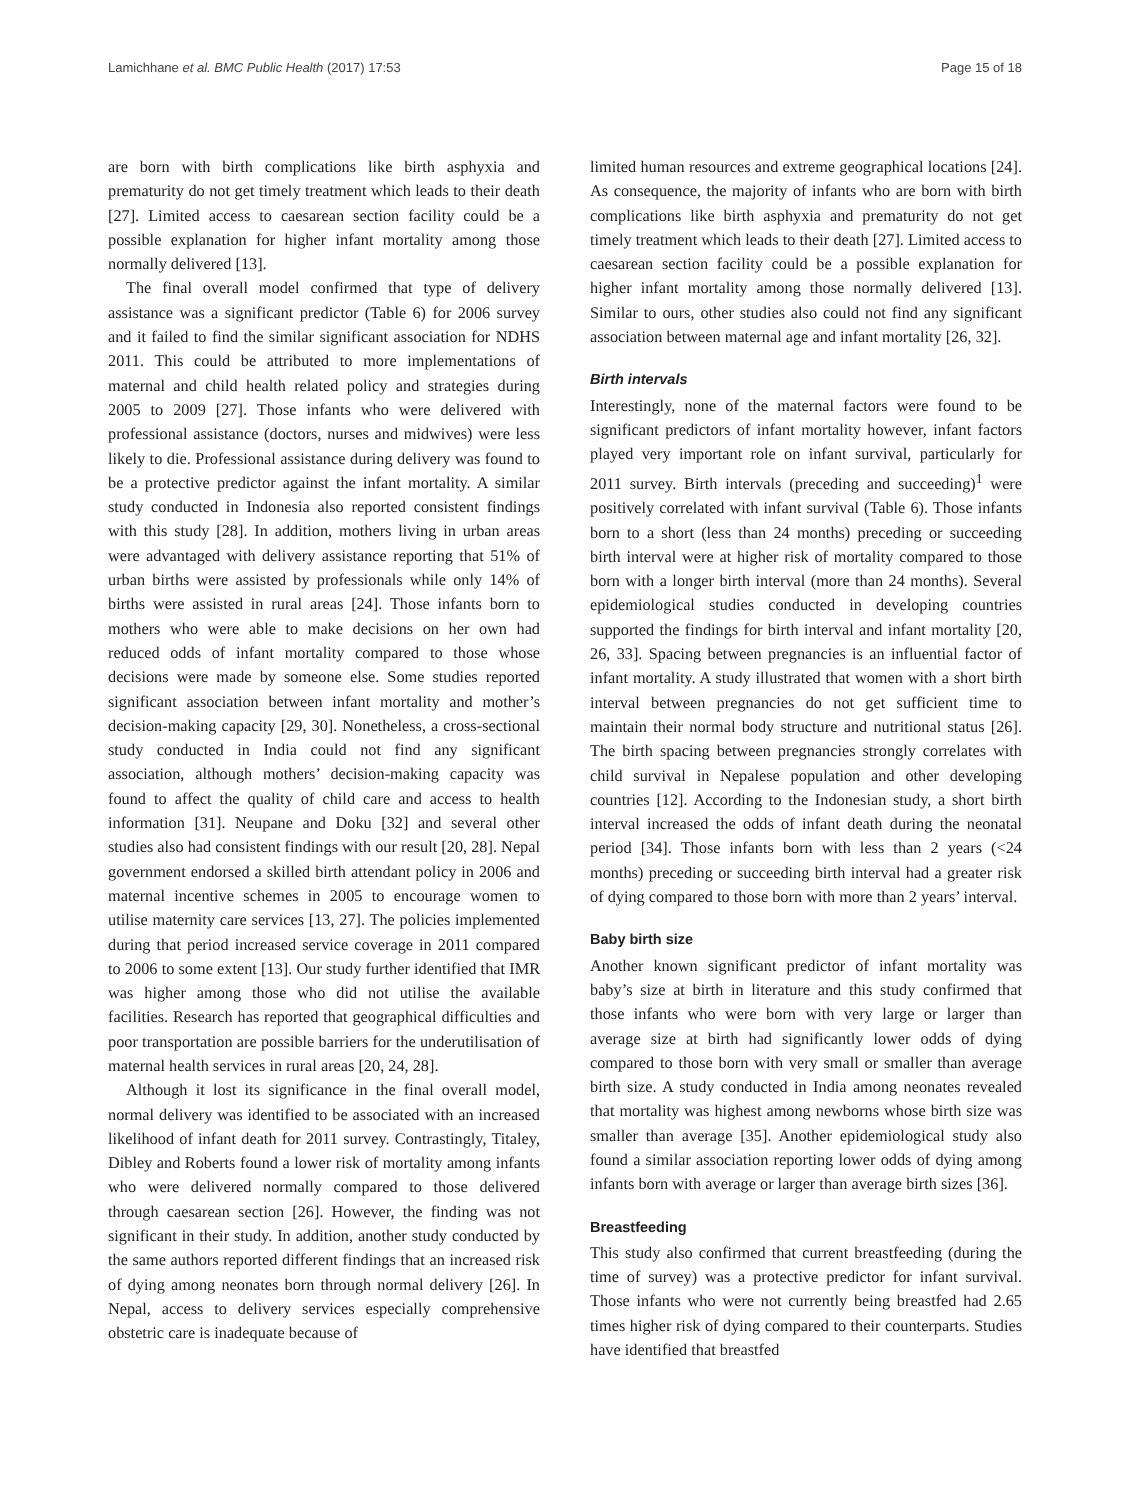Lamichhane et al. BMC Public Health (2017) 17:53 Page 15 of 18
are born with birth complications like birth asphyxia and prematurity do not get timely treatment which leads to their death [27]. Limited access to caesarean section facility could be a possible explanation for higher infant mortality among those normally delivered [13].
The final overall model confirmed that type of delivery assistance was a significant predictor (Table 6) for 2006 survey and it failed to find the similar significant association for NDHS 2011. This could be attributed to more implementations of maternal and child health related policy and strategies during 2005 to 2009 [27]. Those infants who were delivered with professional assistance (doctors, nurses and midwives) were less likely to die. Professional assistance during delivery was found to be a protective predictor against the infant mortality. A similar study conducted in Indonesia also reported consistent findings with this study [28]. In addition, mothers living in urban areas were advantaged with delivery assistance reporting that 51% of urban births were assisted by professionals while only 14% of births were assisted in rural areas [24]. Those infants born to mothers who were able to make decisions on her own had reduced odds of infant mortality compared to those whose decisions were made by someone else. Some studies reported significant association between infant mortality and mother’s decision-making capacity [29, 30]. Nonetheless, a cross-sectional study conducted in India could not find any significant association, although mothers’ decision-making capacity was found to affect the quality of child care and access to health information [31]. Neupane and Doku [32] and several other studies also had consistent findings with our result [20, 28]. Nepal government endorsed a skilled birth attendant policy in 2006 and maternal incentive schemes in 2005 to encourage women to utilise maternity care services [13, 27]. The policies implemented during that period increased service coverage in 2011 compared to 2006 to some extent [13]. Our study further identified that IMR was higher among those who did not utilise the available facilities. Research has reported that geographical difficulties and poor transportation are possible barriers for the underutilisation of maternal health services in rural areas [20, 24, 28].
Although it lost its significance in the final overall model, normal delivery was identified to be associated with an increased likelihood of infant death for 2011 survey. Contrastingly, Titaley, Dibley and Roberts found a lower risk of mortality among infants who were delivered normally compared to those delivered through caesarean section [26]. However, the finding was not significant in their study. In addition, another study conducted by the same authors reported different findings that an increased risk of dying among neonates born through normal delivery [26]. In Nepal, access to delivery services especially comprehensive obstetric care is inadequate because of
limited human resources and extreme geographical locations [24]. As consequence, the majority of infants who are born with birth complications like birth asphyxia and prematurity do not get timely treatment which leads to their death [27]. Limited access to caesarean section facility could be a possible explanation for higher infant mortality among those normally delivered [13]. Similar to ours, other studies also could not find any significant association between maternal age and infant mortality [26, 32].
Birth intervals
Interestingly, none of the maternal factors were found to be significant predictors of infant mortality however, infant factors played very important role on infant survival, particularly for 2011 survey. Birth intervals (preceding and succeeding)<sup>1</sup> were positively correlated with infant survival (Table 6). Those infants born to a short (less than 24 months) preceding or succeeding birth interval were at higher risk of mortality compared to those born with a longer birth interval (more than 24 months). Several epidemiological studies conducted in developing countries supported the findings for birth interval and infant mortality [20, 26, 33]. Spacing between pregnancies is an influential factor of infant mortality. A study illustrated that women with a short birth interval between pregnancies do not get sufficient time to maintain their normal body structure and nutritional status [26]. The birth spacing between pregnancies strongly correlates with child survival in Nepalese population and other developing countries [12]. According to the Indonesian study, a short birth interval increased the odds of infant death during the neonatal period [34]. Those infants born with less than 2 years (<24 months) preceding or succeeding birth interval had a greater risk of dying compared to those born with more than 2 years’ interval.
Baby birth size
Another known significant predictor of infant mortality was baby’s size at birth in literature and this study confirmed that those infants who were born with very large or larger than average size at birth had significantly lower odds of dying compared to those born with very small or smaller than average birth size. A study conducted in India among neonates revealed that mortality was highest among newborns whose birth size was smaller than average [35]. Another epidemiological study also found a similar association reporting lower odds of dying among infants born with average or larger than average birth sizes [36].
Breastfeeding
This study also confirmed that current breastfeeding (during the time of survey) was a protective predictor for infant survival. Those infants who were not currently being breastfed had 2.65 times higher risk of dying compared to their counterparts. Studies have identified that breastfed